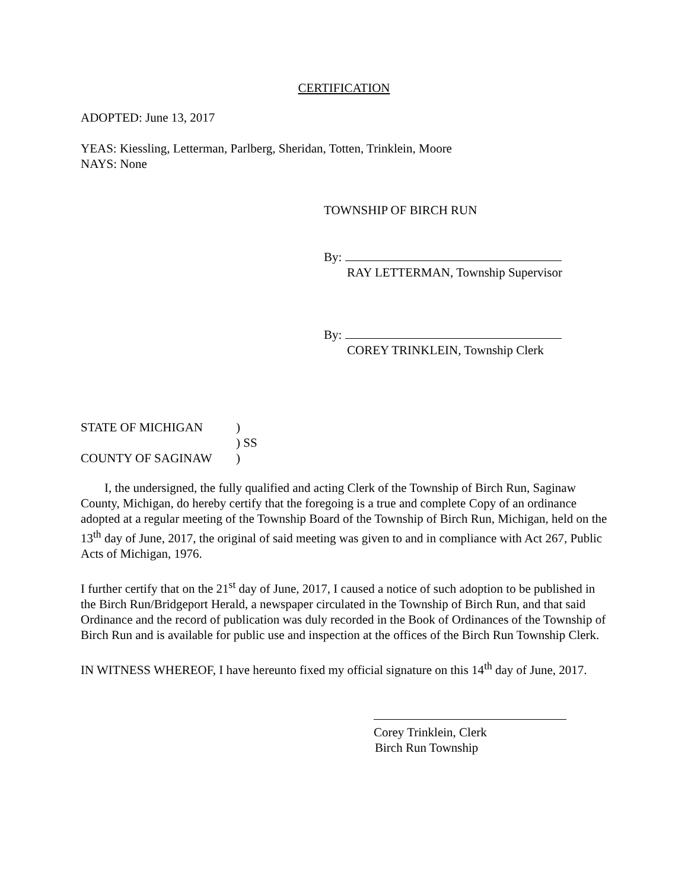CERTIFICATION
ADOPTED: June 13, 2017
YEAS: Kiessling, Letterman, Parlberg, Sheridan, Totten, Trinklein, Moore
NAYS: None
TOWNSHIP OF BIRCH RUN
By:
RAY LETTERMAN, Township Supervisor
By:
COREY TRINKLEIN, Township Clerk
| STATE OF MICHIGAN | ) |
| | ) SS |
| COUNTY OF SAGINAW | ) |
I, the undersigned, the fully qualified and acting Clerk of the Township of Birch Run, Saginaw County, Michigan, do hereby certify that the foregoing is a true and complete Copy of an ordinance adopted at a regular meeting of the Township Board of the Township of Birch Run, Michigan, held on the 13<sup>th</sup> day of June, 2017, the original of said meeting was given to and in compliance with Act 267, Public Acts of Michigan, 1976.
I further certify that on the 21<sup>st</sup> day of June, 2017, I caused a notice of such adoption to be published in the Birch Run/Bridgeport Herald, a newspaper circulated in the Township of Birch Run, and that said Ordinance and the record of publication was duly recorded in the Book of Ordinances of the Township of Birch Run and is available for public use and inspection at the offices of the Birch Run Township Clerk.
IN WITNESS WHEREOF, I have hereunto fixed my official signature on this 14<sup>th</sup> day of June, 2017.
Corey Trinklein, Clerk
Birch Run Township